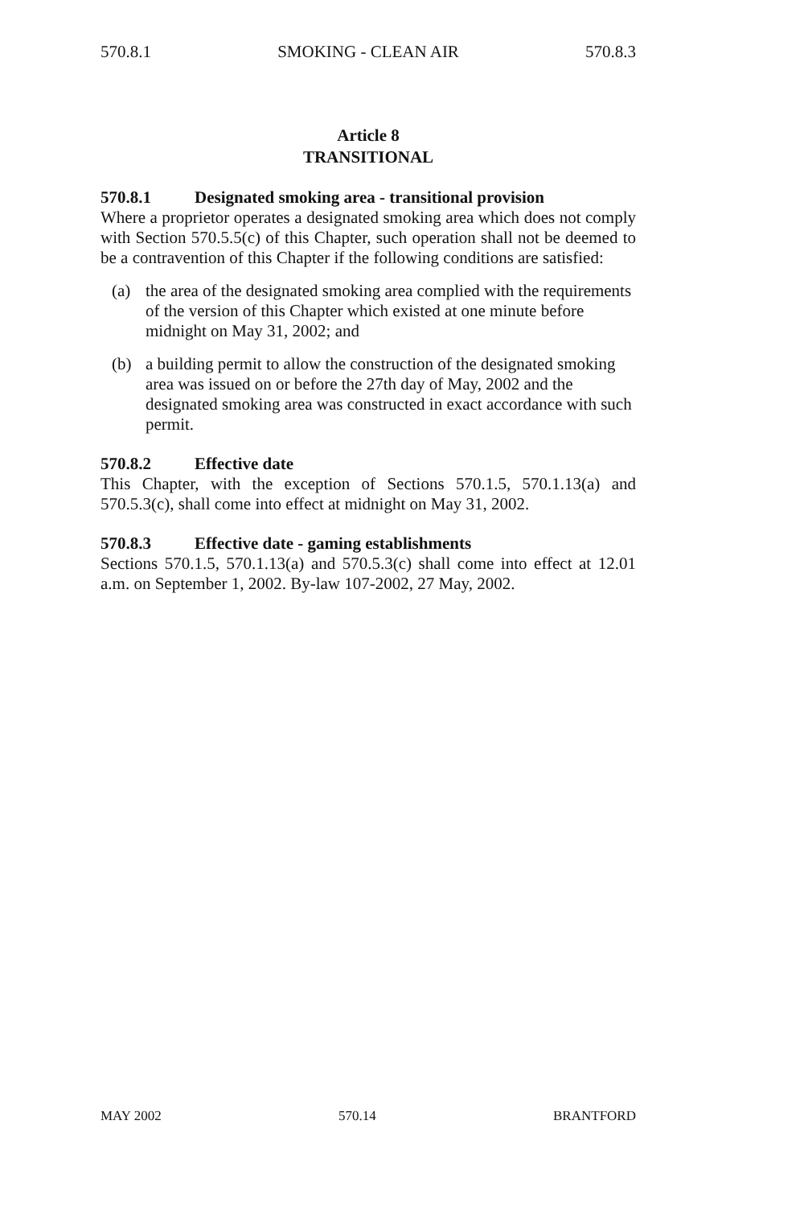570.8.1 SMOKING - CLEAN AIR 570.8.3
Article 8
TRANSITIONAL
570.8.1 Designated smoking area - transitional provision
Where a proprietor operates a designated smoking area which does not comply with Section 570.5.5(c) of this Chapter, such operation shall not be deemed to be a contravention of this Chapter if the following conditions are satisfied:
(a) the area of the designated smoking area complied with the requirements of the version of this Chapter which existed at one minute before midnight on May 31, 2002; and
(b) a building permit to allow the construction of the designated smoking area was issued on or before the 27th day of May, 2002 and the designated smoking area was constructed in exact accordance with such permit.
570.8.2 Effective date
This Chapter, with the exception of Sections 570.1.5, 570.1.13(a) and 570.5.3(c), shall come into effect at midnight on May 31, 2002.
570.8.3 Effective date - gaming establishments
Sections 570.1.5, 570.1.13(a) and 570.5.3(c) shall come into effect at 12.01 a.m. on September 1, 2002. By-law 107-2002, 27 May, 2002.
MAY 2002 570.14 BRANTFORD